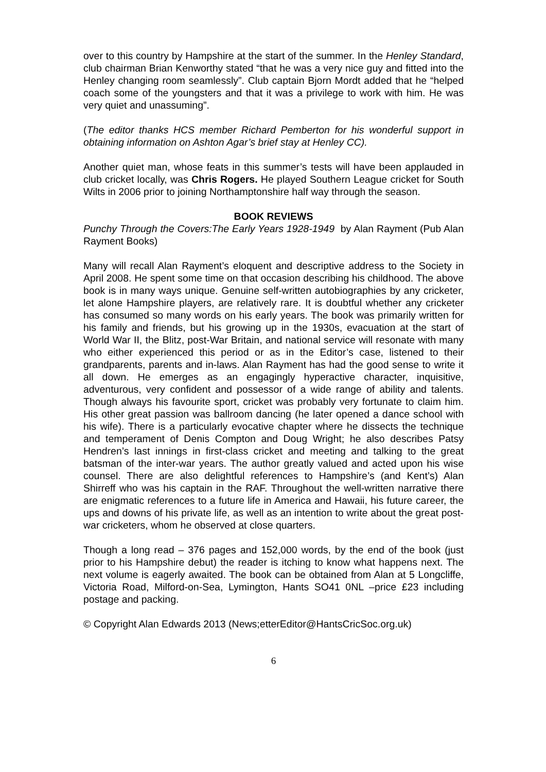over to this country by Hampshire at the start of the summer. In the Henley Standard, club chairman Brian Kenworthy stated “that he was a very nice guy and fitted into the Henley changing room seamlessly”. Club captain Bjorn Mordt added that he “helped coach some of the youngsters and that it was a privilege to work with him. He was very quiet and unassuming”.
(The editor thanks HCS member Richard Pemberton for his wonderful support in obtaining information on Ashton Agar’s brief stay at Henley CC).
Another quiet man, whose feats in this summer’s tests will have been applauded in club cricket locally, was Chris Rogers. He played Southern League cricket for South Wilts in 2006 prior to joining Northamptonshire half way through the season.
BOOK REVIEWS
Punchy Through the Covers:The Early Years 1928-1949 by Alan Rayment (Pub Alan Rayment Books)
Many will recall Alan Rayment’s eloquent and descriptive address to the Society in April 2008. He spent some time on that occasion describing his childhood. The above book is in many ways unique. Genuine self-written autobiographies by any cricketer, let alone Hampshire players, are relatively rare. It is doubtful whether any cricketer has consumed so many words on his early years. The book was primarily written for his family and friends, but his growing up in the 1930s, evacuation at the start of World War II, the Blitz, post-War Britain, and national service will resonate with many who either experienced this period or as in the Editor’s case, listened to their grandparents, parents and in-laws. Alan Rayment has had the good sense to write it all down. He emerges as an engagingly hyperactive character, inquisitive, adventurous, very confident and possessor of a wide range of ability and talents. Though always his favourite sport, cricket was probably very fortunate to claim him. His other great passion was ballroom dancing (he later opened a dance school with his wife). There is a particularly evocative chapter where he dissects the technique and temperament of Denis Compton and Doug Wright; he also describes Patsy Hendren’s last innings in first-class cricket and meeting and talking to the great batsman of the inter-war years. The author greatly valued and acted upon his wise counsel. There are also delightful references to Hampshire’s (and Kent’s) Alan Shirreff who was his captain in the RAF. Throughout the well-written narrative there are enigmatic references to a future life in America and Hawaii, his future career, the ups and downs of his private life, as well as an intention to write about the great post-war cricketers, whom he observed at close quarters.
Though a long read – 376 pages and 152,000 words, by the end of the book (just prior to his Hampshire debut) the reader is itching to know what happens next. The next volume is eagerly awaited. The book can be obtained from Alan at 5 Longcliffe, Victoria Road, Milford-on-Sea, Lymington, Hants SO41 0NL –price £23 including postage and packing.
© Copyright Alan Edwards 2013 (News;etterEditor@HantsCricSoc.org.uk)
6